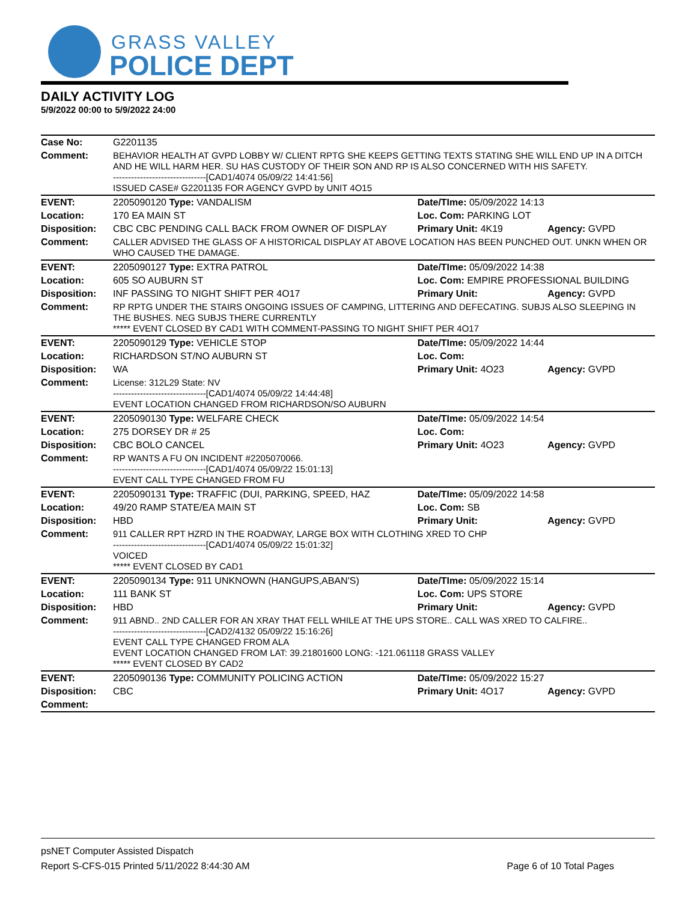GRASS VALLEY
POLICE DEPT
DAILY ACTIVITY LOG
5/9/2022 00:00 to 5/9/2022 24:00
| Case No: | G2201135 | | |
| Comment: | BEHAVIOR HEALTH AT GVPD LOBBY W/ CLIENT RPTG SHE KEEPS GETTING TEXTS STATING SHE WILL END UP IN A DITCH AND HE WILL HARM HER. SU HAS CUSTODY OF THEIR SON AND RP IS ALSO CONCERNED WITH HIS SAFETY. -------------------------------[CAD1/4074 05/09/22 14:41:56] ISSUED CASE# G2201135 FOR AGENCY GVPD by UNIT 4O15 | | |
| EVENT: | 2205090120 Type: VANDALISM | Date/TIme: 05/09/2022 14:13 | |
| Location: | 170 EA MAIN ST | Loc. Com: PARKING LOT | |
| Disposition: | CBC CBC PENDING CALL BACK FROM OWNER OF DISPLAY | Primary Unit: 4K19 | Agency: GVPD |
| Comment: | CALLER ADVISED THE GLASS OF A HISTORICAL DISPLAY AT ABOVE LOCATION HAS BEEN PUNCHED OUT. UNKN WHEN OR WHO CAUSED THE DAMAGE. | | |
| EVENT: | 2205090127 Type: EXTRA PATROL | Date/TIme: 05/09/2022 14:38 | |
| Location: | 605 SO AUBURN ST | Loc. Com: EMPIRE PROFESSIONAL BUILDING | |
| Disposition: | INF PASSING TO NIGHT SHIFT PER 4O17 | Primary Unit: | Agency: GVPD |
| Comment: | RP RPTG UNDER THE STAIRS ONGOING ISSUES OF CAMPING, LITTERING AND DEFECATING. SUBJS ALSO SLEEPING IN THE BUSHES. NEG SUBJS THERE CURRENTLY ***** EVENT CLOSED BY CAD1 WITH COMMENT-PASSING TO NIGHT SHIFT PER 4O17 | | |
| EVENT: | 2205090129 Type: VEHICLE STOP | Date/TIme: 05/09/2022 14:44 | |
| Location: | RICHARDSON ST/NO AUBURN ST | Loc. Com: | |
| Disposition: | WA | Primary Unit: 4O23 | Agency: GVPD |
| Comment: | License: 312L29 State: NV -------------------------------[CAD1/4074 05/09/22 14:44:48] EVENT LOCATION CHANGED FROM RICHARDSON/SO AUBURN | | |
| EVENT: | 2205090130 Type: WELFARE CHECK | Date/TIme: 05/09/2022 14:54 | |
| Location: | 275 DORSEY DR # 25 | Loc. Com: | |
| Disposition: | CBC BOLO CANCEL | Primary Unit: 4O23 | Agency: GVPD |
| Comment: | RP WANTS A FU ON INCIDENT #2205070066. -------------------------------[CAD1/4074 05/09/22 15:01:13] EVENT CALL TYPE CHANGED FROM FU | | |
| EVENT: | 2205090131 Type: TRAFFIC (DUI, PARKING, SPEED, HAZ | Date/TIme: 05/09/2022 14:58 | |
| Location: | 49/20 RAMP STATE/EA MAIN ST | Loc. Com: SB | |
| Disposition: | HBD | Primary Unit: | Agency: GVPD |
| Comment: | 911 CALLER RPT HZRD IN THE ROADWAY, LARGE BOX WITH CLOTHING XRED TO CHP -------------------------------[CAD1/4074 05/09/22 15:01:32] VOICED ***** EVENT CLOSED BY CAD1 | | |
| EVENT: | 2205090134 Type: 911 UNKNOWN (HANGUPS,ABAN'S) | Date/TIme: 05/09/2022 15:14 | |
| Location: | 111 BANK ST | Loc. Com: UPS STORE | |
| Disposition: | HBD | Primary Unit: | Agency: GVPD |
| Comment: | 911 ABND.. 2ND CALLER FOR AN XRAY THAT FELL WHILE AT THE UPS STORE.. CALL WAS XRED TO CALFIRE.. -------------------------------[CAD2/4132 05/09/22 15:16:26] EVENT CALL TYPE CHANGED FROM ALA EVENT LOCATION CHANGED FROM LAT: 39.21801600 LONG: -121.061118 GRASS VALLEY ***** EVENT CLOSED BY CAD2 | | |
| EVENT: | 2205090136 Type: COMMUNITY POLICING ACTION | Date/TIme: 05/09/2022 15:27 | |
| Disposition: | CBC | Primary Unit: 4O17 | Agency: GVPD |
| Comment: | | | |
psNET Computer Assisted Dispatch
Report S-CFS-015 Printed 5/11/2022 8:44:30 AM Page 6 of 10 Total Pages